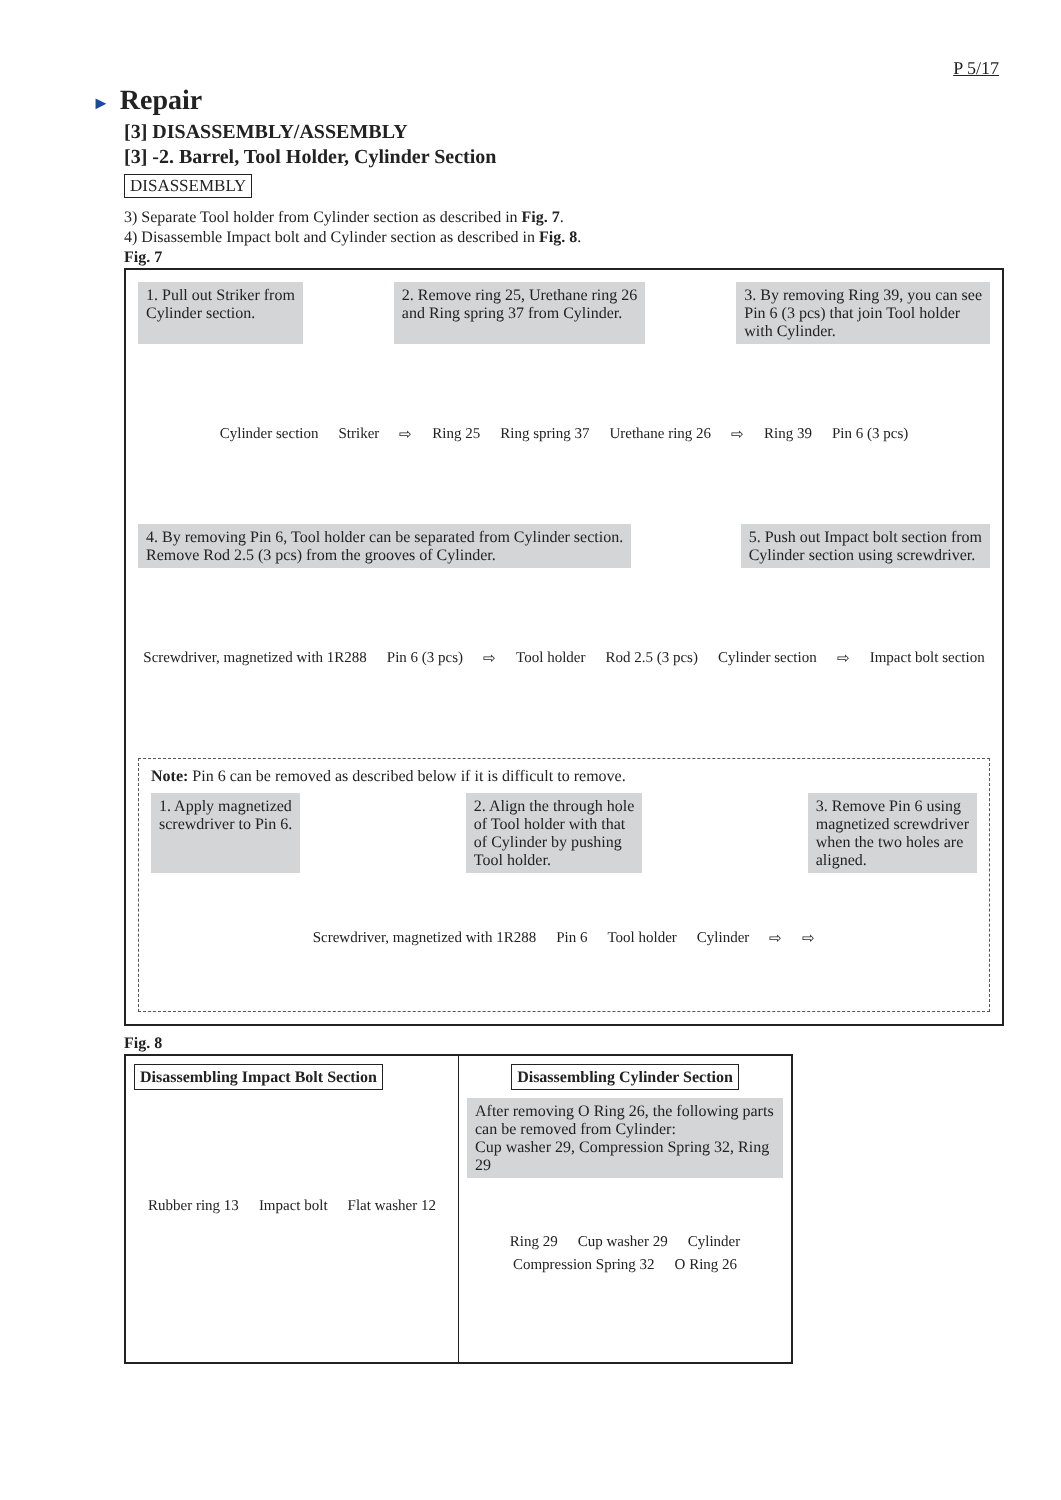P 5/17
► Repair
[3] DISASSEMBLY/ASSEMBLY
[3] -2. Barrel, Tool Holder, Cylinder Section
DISASSEMBLY
3) Separate Tool holder from Cylinder section as described in Fig. 7.
4) Disassemble Impact bolt and Cylinder section as described in Fig. 8.
Fig. 7
1. Pull out Striker from
Cylinder section.
2. Remove ring 25, Urethane ring 26
and Ring spring 37 from Cylinder.
3. By removing Ring 39, you can see
Pin 6 (3 pcs) that join Tool holder
with Cylinder.
Cylinder section Striker ⇨ Ring 25 Ring spring 37 Urethane ring 26 ⇨ Ring 39 Pin 6 (3 pcs)
4. By removing Pin 6, Tool holder can be separated from Cylinder section.
Remove Rod 2.5 (3 pcs) from the grooves of Cylinder.
5. Push out Impact bolt section from
Cylinder section using screwdriver.
Screwdriver, magnetized with 1R288 Pin 6 (3 pcs) ⇨ Tool holder Rod 2.5 (3 pcs) Cylinder section ⇨ Impact bolt section
Note: Pin 6 can be removed as described below if it is difficult to remove.
1. Apply magnetized
screwdriver to Pin 6.
2. Align the through hole
of Tool holder with that
of Cylinder by pushing
Tool holder.
3. Remove Pin 6 using
magnetized screwdriver
when the two holes are
aligned.
Screwdriver, magnetized with 1R288 Pin 6 Tool holder Cylinder ⇨ ⇨
Fig. 8
Disassembling Impact Bolt Section
Rubber ring 13 Impact bolt Flat washer 12
Disassembling Cylinder Section
After removing O Ring 26, the following parts
can be removed from Cylinder:
Cup washer 29, Compression Spring 32, Ring 29
Ring 29 Cup washer 29 Cylinder Compression Spring 32 O Ring 26